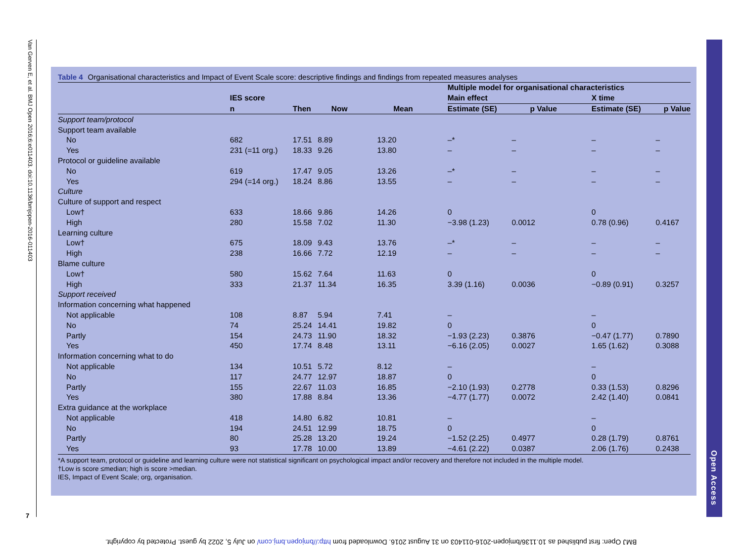Van Gerven E, et al. BMJ Open 2016;6:e011403. doi:10.1136/bmjopen-2016-011403
7
Open Access
Table 4 Organisational characteristics and Impact of Event Scale score: descriptive findings and findings from repeated measures analyses
| | | | | | Multiple model for organisational characteristics | | | |
| --- | --- | --- | --- | --- | --- | --- | --- | --- |
| | IES score | | | | Main effect | | X time | |
| | n | Then | Now | Mean | Estimate (SE) | p Value | Estimate (SE) | p Value |
| Support team/protocol | | | | | | | | |
| Support team available | | | | | | | | |
| No | 682 | 17.51 | 8.89 | 13.20 | –* | – | – | – |
| Yes | 231 (=11 org.) | 18.33 | 9.26 | 13.80 | – | – | – | – |
| Protocol or guideline available | | | | | | | | |
| No | 619 | 17.47 | 9.05 | 13.26 | –* | – | – | – |
| Yes | 294 (=14 org.) | 18.24 | 8.86 | 13.55 | – | – | – | – |
| Culture | | | | | | | | |
| Culture of support and respect | | | | | | | | |
| Low† | 633 | 18.66 | 9.86 | 14.26 | 0 | | 0 | |
| High | 280 | 15.58 | 7.02 | 11.30 | −3.98 (1.23) | 0.0012 | 0.78 (0.96) | 0.4167 |
| Learning culture | | | | | | | | |
| Low† | 675 | 18.09 | 9.43 | 13.76 | –* | – | – | – |
| High | 238 | 16.66 | 7.72 | 12.19 | – | – | – | – |
| Blame culture | | | | | | | | |
| Low† | 580 | 15.62 | 7.64 | 11.63 | 0 | | 0 | |
| High | 333 | 21.37 | 11.34 | 16.35 | 3.39 (1.16) | 0.0036 | −0.89 (0.91) | 0.3257 |
| Support received | | | | | | | | |
| Information concerning what happened | | | | | | | | |
| Not applicable | 108 | 8.87 | 5.94 | 7.41 | – | | – | |
| No | 74 | 25.24 | 14.41 | 19.82 | 0 | | 0 | |
| Partly | 154 | 24.73 | 11.90 | 18.32 | −1.93 (2.23) | 0.3876 | −0.47 (1.77) | 0.7890 |
| Yes | 450 | 17.74 | 8.48 | 13.11 | −6.16 (2.05) | 0.0027 | 1.65 (1.62) | 0.3088 |
| Information concerning what to do | | | | | | | | |
| Not applicable | 134 | 10.51 | 5.72 | 8.12 | – | | – | |
| No | 117 | 24.77 | 12.97 | 18.87 | 0 | | 0 | |
| Partly | 155 | 22.67 | 11.03 | 16.85 | −2.10 (1.93) | 0.2778 | 0.33 (1.53) | 0.8296 |
| Yes | 380 | 17.88 | 8.84 | 13.36 | −4.77 (1.77) | 0.0072 | 2.42 (1.40) | 0.0841 |
| Extra guidance at the workplace | | | | | | | | |
| Not applicable | 418 | 14.80 | 6.82 | 10.81 | – | | – | |
| No | 194 | 24.51 | 12.99 | 18.75 | 0 | | 0 | |
| Partly | 80 | 25.28 | 13.20 | 19.24 | −1.52 (2.25) | 0.4977 | 0.28 (1.79) | 0.8761 |
| Yes | 93 | 17.78 | 10.00 | 13.89 | −4.61 (2.22) | 0.0387 | 2.06 (1.76) | 0.2438 |
*A support team, protocol or guideline and learning culture were not statistical significant on psychological impact and/or recovery and therefore not included in the multiple model.
†Low is score ≤median; high is score >median.
IES, Impact of Event Scale; org, organisation.
BMJ Open: first published as 10.1136/bmjopen-2016-011403 on 31 August 2016. Downloaded from http://bmjopen.bmj.com/ on July 5, 2022 by guest. Protected by copyright.